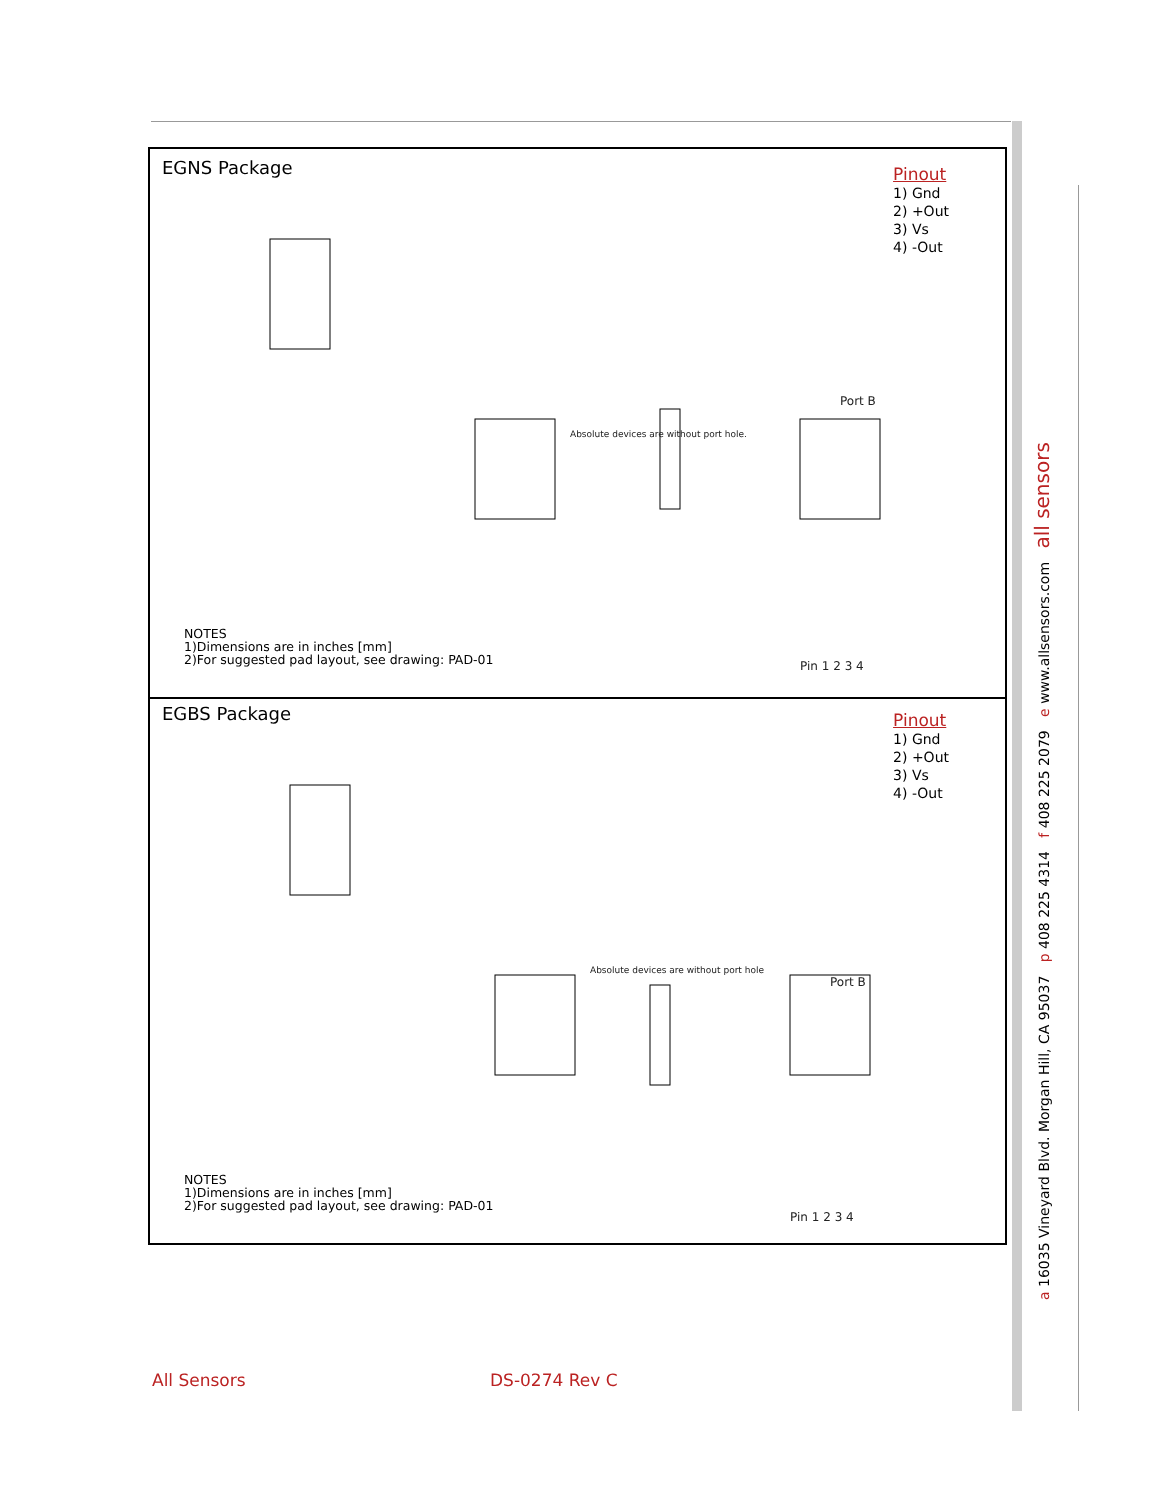EGNS Package
Pinout
1) Gnd
2) +Out
3) Vs
4) -Out
Absolute devices are without port hole.
Port B
Pin 1 2 3 4
NOTES
1)Dimensions are in inches [mm]
2)For suggested pad layout, see drawing: PAD-01
EGBS Package
Pinout
1) Gnd
2) +Out
3) Vs
4) -Out
Absolute devices are without port hole
Port B
Pin 1 2 3 4
NOTES
1)Dimensions are in inches [mm]
2)For suggested pad layout, see drawing: PAD-01
a 16035 Vineyard Blvd. Morgan Hill, CA 95037 p 408 225 4314 f 408 225 2079 e www.allsensors.com all sensors
All Sensors DS-0274 Rev C